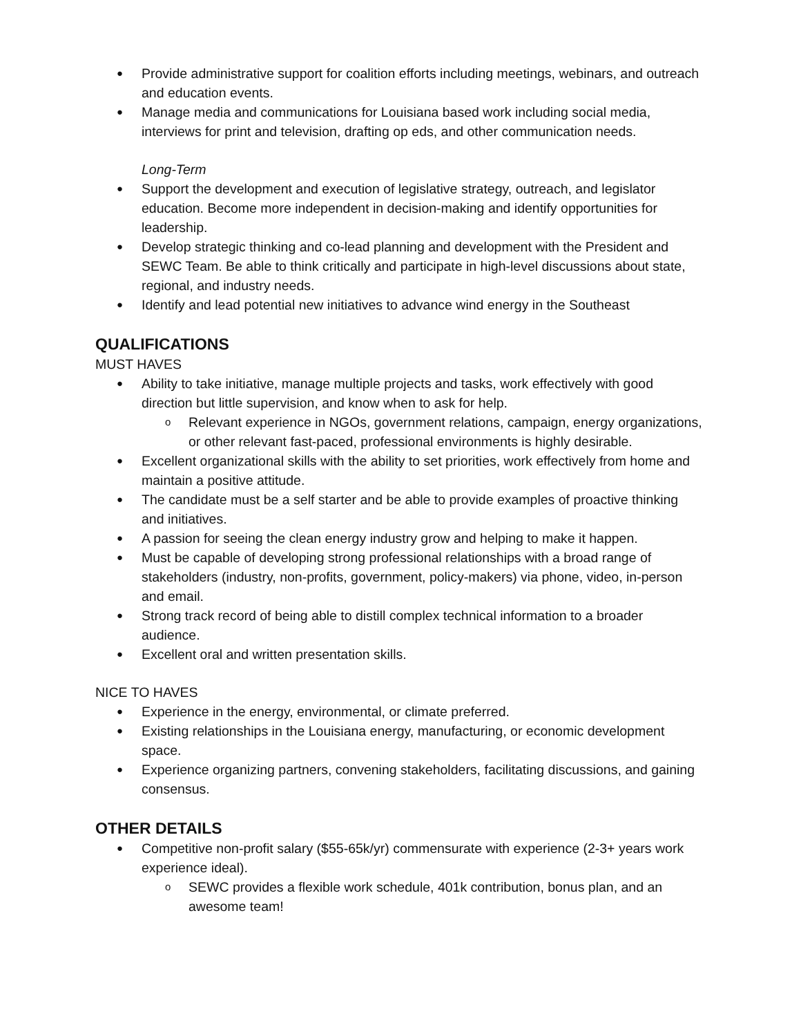● Provide administrative support for coalition efforts including meetings, webinars, and outreach and education events.
● Manage media and communications for Louisiana based work including social media, interviews for print and television, drafting op eds, and other communication needs.
Long-Term
● Support the development and execution of legislative strategy, outreach, and legislator education. Become more independent in decision-making and identify opportunities for leadership.
● Develop strategic thinking and co-lead planning and development with the President and SEWC Team. Be able to think critically and participate in high-level discussions about state, regional, and industry needs.
● Identify and lead potential new initiatives to advance wind energy in the Southeast
QUALIFICATIONS
MUST HAVES
● Ability to take initiative, manage multiple projects and tasks, work effectively with good direction but little supervision, and know when to ask for help.
o Relevant experience in NGOs, government relations, campaign, energy organizations, or other relevant fast-paced, professional environments is highly desirable.
● Excellent organizational skills with the ability to set priorities, work effectively from home and maintain a positive attitude.
● The candidate must be a self starter and be able to provide examples of proactive thinking and initiatives.
● A passion for seeing the clean energy industry grow and helping to make it happen.
● Must be capable of developing strong professional relationships with a broad range of stakeholders (industry, non-profits, government, policy-makers) via phone, video, in-person and email.
● Strong track record of being able to distill complex technical information to a broader audience.
● Excellent oral and written presentation skills.
NICE TO HAVES
● Experience in the energy, environmental, or climate preferred.
● Existing relationships in the Louisiana energy, manufacturing, or economic development space.
● Experience organizing partners, convening stakeholders, facilitating discussions, and gaining consensus.
OTHER DETAILS
● Competitive non-profit salary ($55-65k/yr) commensurate with experience (2-3+ years work experience ideal).
o SEWC provides a flexible work schedule, 401k contribution, bonus plan, and an awesome team!